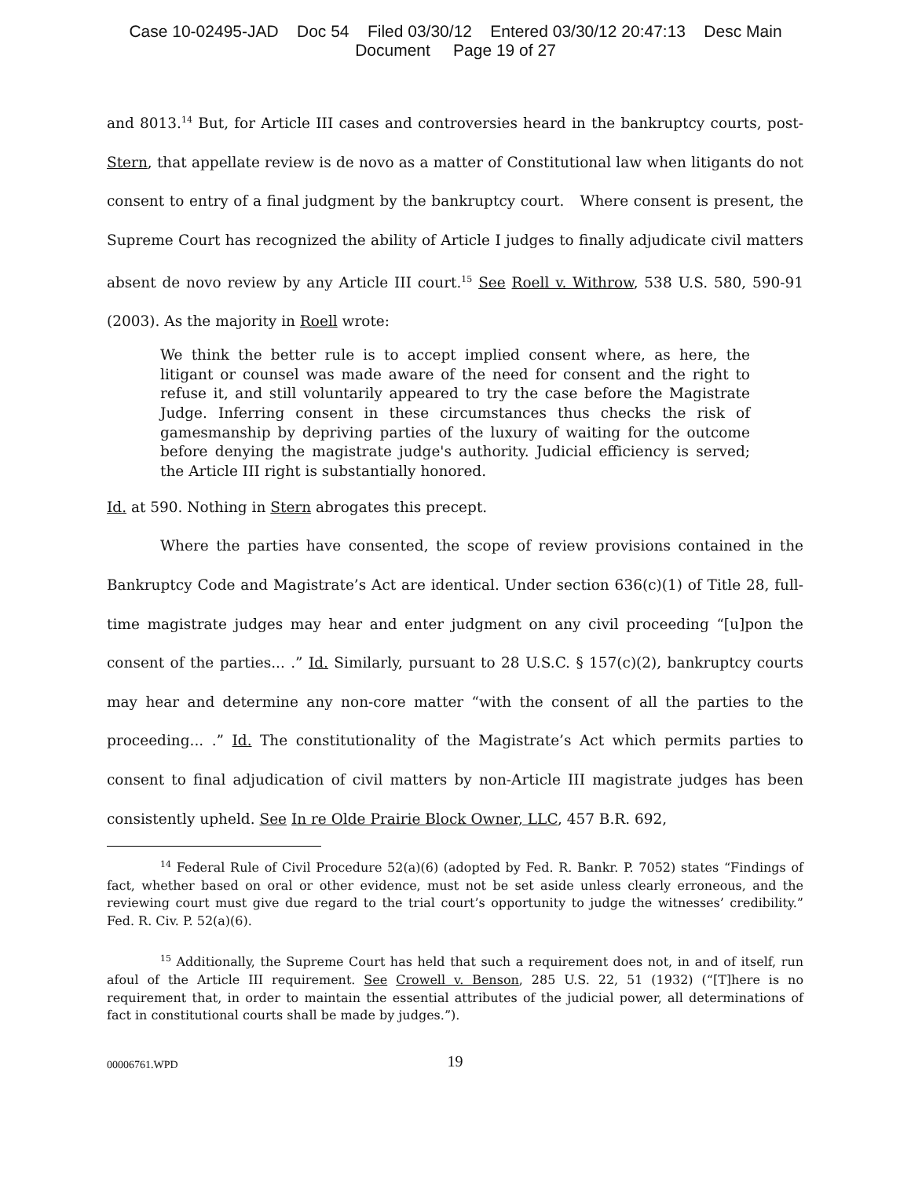Case 10-02495-JAD Doc 54 Filed 03/30/12 Entered 03/30/12 20:47:13 Desc Main
Document Page 19 of 27
and 8013.<sup>14</sup> But, for Article III cases and controversies heard in the bankruptcy courts, post-Stern, that appellate review is de novo as a matter of Constitutional law when litigants do not consent to entry of a final judgment by the bankruptcy court. Where consent is present, the Supreme Court has recognized the ability of Article I judges to finally adjudicate civil matters absent de novo review by any Article III court.<sup>15</sup> See Roell v. Withrow, 538 U.S. 580, 590-91 (2003). As the majority in Roell wrote:
We think the better rule is to accept implied consent where, as here, the litigant or counsel was made aware of the need for consent and the right to refuse it, and still voluntarily appeared to try the case before the Magistrate Judge. Inferring consent in these circumstances thus checks the risk of gamesmanship by depriving parties of the luxury of waiting for the outcome before denying the magistrate judge's authority. Judicial efficiency is served; the Article III right is substantially honored.
Id. at 590. Nothing in Stern abrogates this precept.
Where the parties have consented, the scope of review provisions contained in the Bankruptcy Code and Magistrate’s Act are identical. Under section 636(c)(1) of Title 28, full-time magistrate judges may hear and enter judgment on any civil proceeding “[u]pon the consent of the parties... .” Id. Similarly, pursuant to 28 U.S.C. § 157(c)(2), bankruptcy courts may hear and determine any non-core matter “with the consent of all the parties to the proceeding... .” Id. The constitutionality of the Magistrate’s Act which permits parties to consent to final adjudication of civil matters by non-Article III magistrate judges has been consistently upheld. See In re Olde Prairie Block Owner, LLC, 457 B.R. 692,
<sup>14</sup> Federal Rule of Civil Procedure 52(a)(6) (adopted by Fed. R. Bankr. P. 7052) states “Findings of fact, whether based on oral or other evidence, must not be set aside unless clearly erroneous, and the reviewing court must give due regard to the trial court’s opportunity to judge the witnesses’ credibility.” Fed. R. Civ. P. 52(a)(6).
<sup>15</sup> Additionally, the Supreme Court has held that such a requirement does not, in and of itself, run afoul of the Article III requirement. See Crowell v. Benson, 285 U.S. 22, 51 (1932) (“[T]here is no requirement that, in order to maintain the essential attributes of the judicial power, all determinations of fact in constitutional courts shall be made by judges.”).
00006761.WPD
19